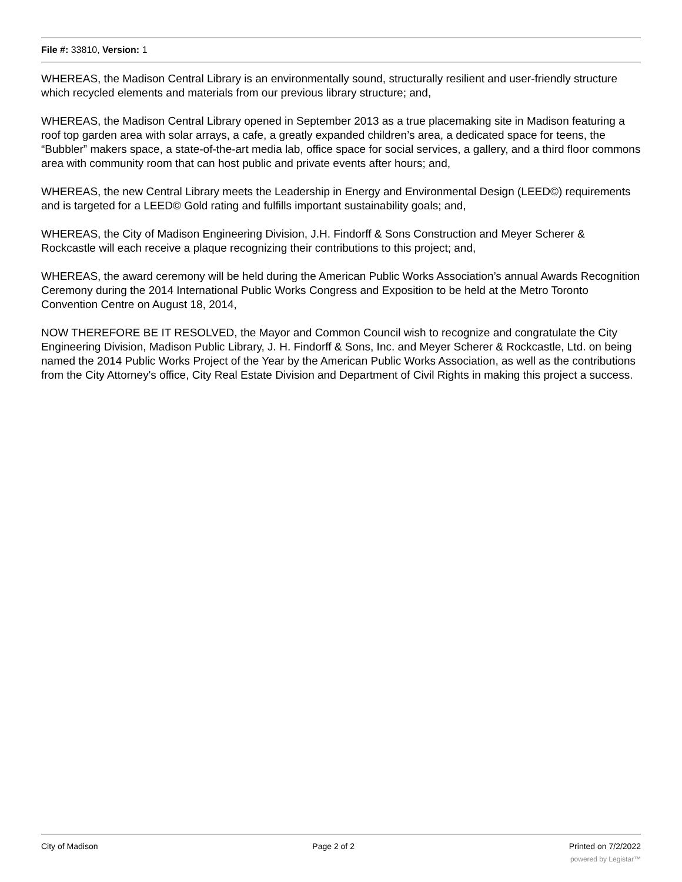File #: 33810, Version: 1
WHEREAS, the Madison Central Library is an environmentally sound, structurally resilient and user-friendly structure which recycled elements and materials from our previous library structure; and,
WHEREAS, the Madison Central Library opened in September 2013 as a true placemaking site in Madison featuring a roof top garden area with solar arrays, a cafe, a greatly expanded children’s area, a dedicated space for teens, the “Bubbler” makers space, a state-of-the-art media lab, office space for social services, a gallery, and a third floor commons area with community room that can host public and private events after hours; and,
WHEREAS, the new Central Library meets the Leadership in Energy and Environmental Design (LEED©) requirements and is targeted for a LEED© Gold rating and fulfills important sustainability goals; and,
WHEREAS, the City of Madison Engineering Division, J.H. Findorff & Sons Construction and Meyer Scherer & Rockcastle will each receive a plaque recognizing their contributions to this project; and,
WHEREAS, the award ceremony will be held during the American Public Works Association’s annual Awards Recognition Ceremony during the 2014 International Public Works Congress and Exposition to be held at the Metro Toronto Convention Centre on August 18, 2014,
NOW THEREFORE BE IT RESOLVED, the Mayor and Common Council wish to recognize and congratulate the City Engineering Division, Madison Public Library, J. H. Findorff & Sons, Inc. and Meyer Scherer & Rockcastle, Ltd. on being named the 2014 Public Works Project of the Year by the American Public Works Association, as well as the contributions from the City Attorney's office, City Real Estate Division and Department of Civil Rights in making this project a success.
City of Madison Page 2 of 2 Printed on 7/2/2022
powered by Legistar™